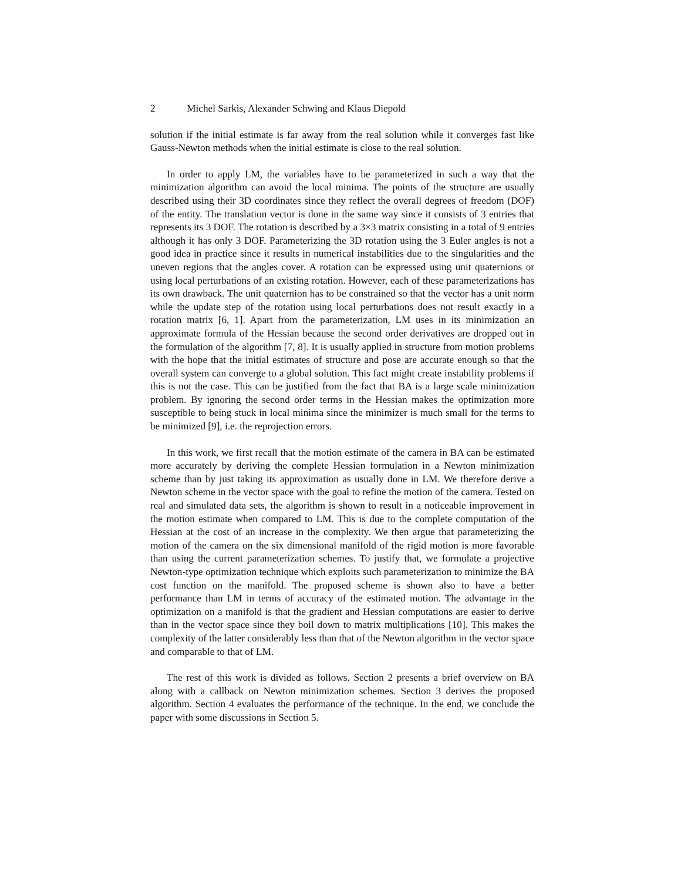2 Michel Sarkis, Alexander Schwing and Klaus Diepold
solution if the initial estimate is far away from the real solution while it converges fast like Gauss-Newton methods when the initial estimate is close to the real solution.
In order to apply LM, the variables have to be parameterized in such a way that the minimization algorithm can avoid the local minima. The points of the structure are usually described using their 3D coordinates since they reflect the overall degrees of freedom (DOF) of the entity. The translation vector is done in the same way since it consists of 3 entries that represents its 3 DOF. The rotation is described by a 3×3 matrix consisting in a total of 9 entries although it has only 3 DOF. Parameterizing the 3D rotation using the 3 Euler angles is not a good idea in practice since it results in numerical instabilities due to the singularities and the uneven regions that the angles cover. A rotation can be expressed using unit quaternions or using local perturbations of an existing rotation. However, each of these parameterizations has its own drawback. The unit quaternion has to be constrained so that the vector has a unit norm while the update step of the rotation using local perturbations does not result exactly in a rotation matrix [6, 1]. Apart from the parameterization, LM uses in its minimization an approximate formula of the Hessian because the second order derivatives are dropped out in the formulation of the algorithm [7, 8]. It is usually applied in structure from motion problems with the hope that the initial estimates of structure and pose are accurate enough so that the overall system can converge to a global solution. This fact might create instability problems if this is not the case. This can be justified from the fact that BA is a large scale minimization problem. By ignoring the second order terms in the Hessian makes the optimization more susceptible to being stuck in local minima since the minimizer is much small for the terms to be minimized [9], i.e. the reprojection errors.
In this work, we first recall that the motion estimate of the camera in BA can be estimated more accurately by deriving the complete Hessian formulation in a Newton minimization scheme than by just taking its approximation as usually done in LM. We therefore derive a Newton scheme in the vector space with the goal to refine the motion of the camera. Tested on real and simulated data sets, the algorithm is shown to result in a noticeable improvement in the motion estimate when compared to LM. This is due to the complete computation of the Hessian at the cost of an increase in the complexity. We then argue that parameterizing the motion of the camera on the six dimensional manifold of the rigid motion is more favorable than using the current parameterization schemes. To justify that, we formulate a projective Newton-type optimization technique which exploits such parameterization to minimize the BA cost function on the manifold. The proposed scheme is shown also to have a better performance than LM in terms of accuracy of the estimated motion. The advantage in the optimization on a manifold is that the gradient and Hessian computations are easier to derive than in the vector space since they boil down to matrix multiplications [10]. This makes the complexity of the latter considerably less than that of the Newton algorithm in the vector space and comparable to that of LM.
The rest of this work is divided as follows. Section 2 presents a brief overview on BA along with a callback on Newton minimization schemes. Section 3 derives the proposed algorithm. Section 4 evaluates the performance of the technique. In the end, we conclude the paper with some discussions in Section 5.